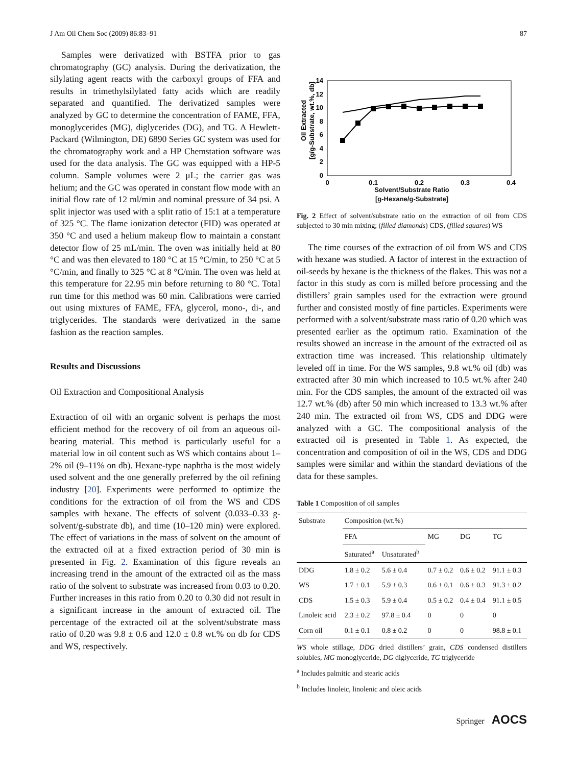J Am Oil Chem Soc (2009) 86:83–91 87
Samples were derivatized with BSTFA prior to gas chromatography (GC) analysis. During the derivatization, the silylating agent reacts with the carboxyl groups of FFA and results in trimethylsilylated fatty acids which are readily separated and quantified. The derivatized samples were analyzed by GC to determine the concentration of FAME, FFA, monoglycerides (MG), diglycerides (DG), and TG. A Hewlett-Packard (Wilmington, DE) 6890 Series GC system was used for the chromatography work and a HP Chemstation software was used for the data analysis. The GC was equipped with a HP-5 column. Sample volumes were 2 μL; the carrier gas was helium; and the GC was operated in constant flow mode with an initial flow rate of 12 ml/min and nominal pressure of 34 psi. A split injector was used with a split ratio of 15:1 at a temperature of 325 °C. The flame ionization detector (FID) was operated at 350 °C and used a helium makeup flow to maintain a constant detector flow of 25 mL/min. The oven was initially held at 80 °C and was then elevated to 180 °C at 15 °C/min, to 250 °C at 5 °C/min, and finally to 325 °C at 8 °C/min. The oven was held at this temperature for 22.95 min before returning to 80 °C. Total run time for this method was 60 min. Calibrations were carried out using mixtures of FAME, FFA, glycerol, mono-, di-, and triglycerides. The standards were derivatized in the same fashion as the reaction samples.
Results and Discussions
Oil Extraction and Compositional Analysis
Extraction of oil with an organic solvent is perhaps the most efficient method for the recovery of oil from an aqueous oil-bearing material. This method is particularly useful for a material low in oil content such as WS which contains about 1–2% oil (9–11% on db). Hexane-type naphtha is the most widely used solvent and the one generally preferred by the oil refining industry [20]. Experiments were performed to optimize the conditions for the extraction of oil from the WS and CDS samples with hexane. The effects of solvent (0.033–0.33 g-solvent/g-substrate db), and time (10–120 min) were explored. The effect of variations in the mass of solvent on the amount of the extracted oil at a fixed extraction period of 30 min is presented in Fig. 2. Examination of this figure reveals an increasing trend in the amount of the extracted oil as the mass ratio of the solvent to substrate was increased from 0.03 to 0.20. Further increases in this ratio from 0.20 to 0.30 did not result in a significant increase in the amount of extracted oil. The percentage of the extracted oil at the solvent/substrate mass ratio of 0.20 was 9.8 ± 0.6 and 12.0 ± 0.8 wt.% on db for CDS and WS, respectively.
Oil Extracted
[g/g-Substrate, wt.%, db]
0
2
4
6
8
10
12
14
0
0.1
0.2
0.3
0.4
Solvent/Substrate Ratio
[g-Hexane/g-Substrate]
Fig. 2 Effect of solvent/substrate ratio on the extraction of oil from CDS subjected to 30 min mixing; (filled diamonds) CDS, (filled squares) WS
The time courses of the extraction of oil from WS and CDS with hexane was studied. A factor of interest in the extraction of oil-seeds by hexane is the thickness of the flakes. This was not a factor in this study as corn is milled before processing and the distillers’ grain samples used for the extraction were ground further and consisted mostly of fine particles. Experiments were performed with a solvent/substrate mass ratio of 0.20 which was presented earlier as the optimum ratio. Examination of the results showed an increase in the amount of the extracted oil as extraction time was increased. This relationship ultimately leveled off in time. For the WS samples, 9.8 wt.% oil (db) was extracted after 30 min which increased to 10.5 wt.% after 240 min. For the CDS samples, the amount of the extracted oil was 12.7 wt.% (db) after 50 min which increased to 13.3 wt.% after 240 min. The extracted oil from WS, CDS and DDG were analyzed with a GC. The compositional analysis of the extracted oil is presented in Table 1. As expected, the concentration and composition of oil in the WS, CDS and DDG samples were similar and within the standard deviations of the data for these samples.
Table 1 Composition of oil samples
| Substrate | Composition (wt.%) | | | | |
| --- | --- | --- | --- | --- | --- |
| | FFA | | MG | DG | TG |
| | Saturated<sup>a</sup> | Unsaturated<sup>b</sup> | | | |
| DDG | 1.8 ± 0.2 | 5.6 ± 0.4 | 0.7 ± 0.2 | 0.6 ± 0.2 | 91.1 ± 0.3 |
| WS | 1.7 ± 0.1 | 5.9 ± 0.3 | 0.6 ± 0.1 | 0.6 ± 0.3 | 91.3 ± 0.2 |
| CDS | 1.5 ± 0.3 | 5.9 ± 0.4 | 0.5 ± 0.2 | 0.4 ± 0.4 | 91.1 ± 0.5 |
| Linoleic acid | 2.3 ± 0.2 | 97.8 ± 0.4 | 0 | 0 | 0 |
| Corn oil | 0.1 ± 0.1 | 0.8 ± 0.2 | 0 | 0 | 98.8 ± 0.1 |
WS whole stillage, DDG dried distillers’ grain, CDS condensed distillers solubles, MG monoglyceride, DG diglyceride, TG triglyceride
<sup>a</sup> Includes palmitic and stearic acids
<sup>b</sup> Includes linoleic, linolenic and oleic acids
Springer AOCS